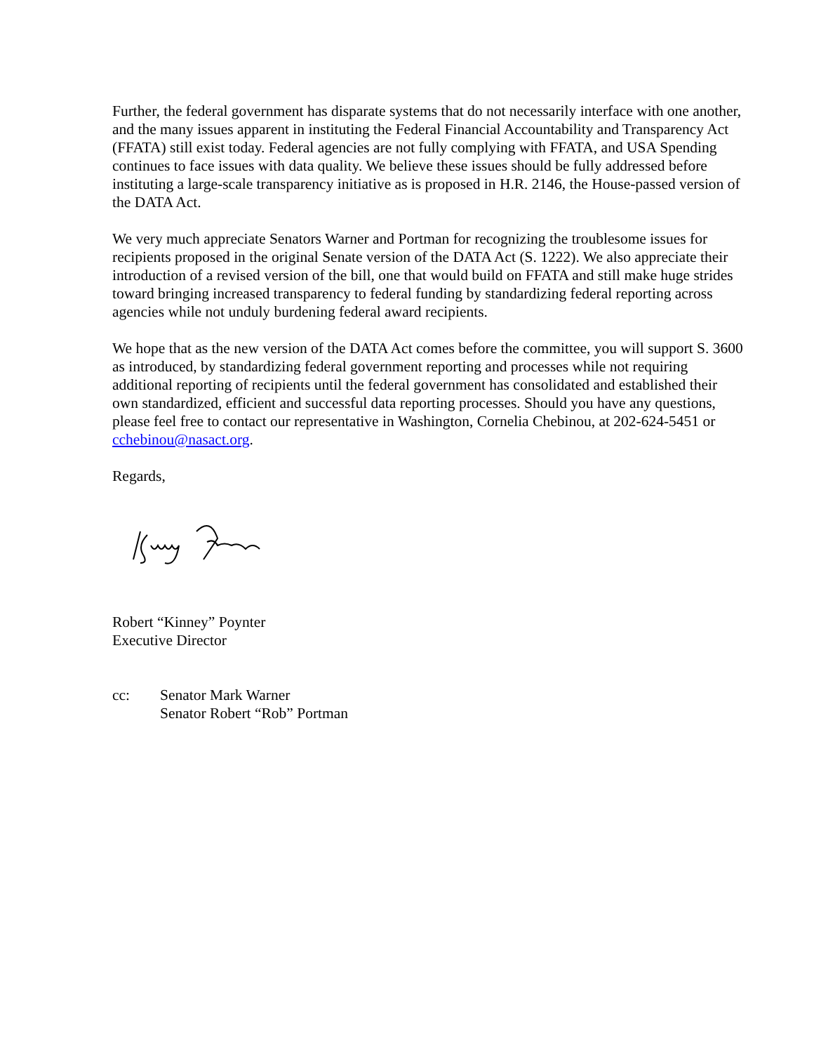Further, the federal government has disparate systems that do not necessarily interface with one another, and the many issues apparent in instituting the Federal Financial Accountability and Transparency Act (FFATA) still exist today. Federal agencies are not fully complying with FFATA, and USA Spending continues to face issues with data quality. We believe these issues should be fully addressed before instituting a large-scale transparency initiative as is proposed in H.R. 2146, the House-passed version of the DATA Act.
We very much appreciate Senators Warner and Portman for recognizing the troublesome issues for recipients proposed in the original Senate version of the DATA Act (S. 1222). We also appreciate their introduction of a revised version of the bill, one that would build on FFATA and still make huge strides toward bringing increased transparency to federal funding by standardizing federal reporting across agencies while not unduly burdening federal award recipients.
We hope that as the new version of the DATA Act comes before the committee, you will support S. 3600 as introduced, by standardizing federal government reporting and processes while not requiring additional reporting of recipients until the federal government has consolidated and established their own standardized, efficient and successful data reporting processes. Should you have any questions, please feel free to contact our representative in Washington, Cornelia Chebinou, at 202-624-5451 or cchebinou@nasact.org.
Regards,
Robert “Kinney” Poynter
Executive Director
cc: Senator Mark Warner
Senator Robert “Rob” Portman